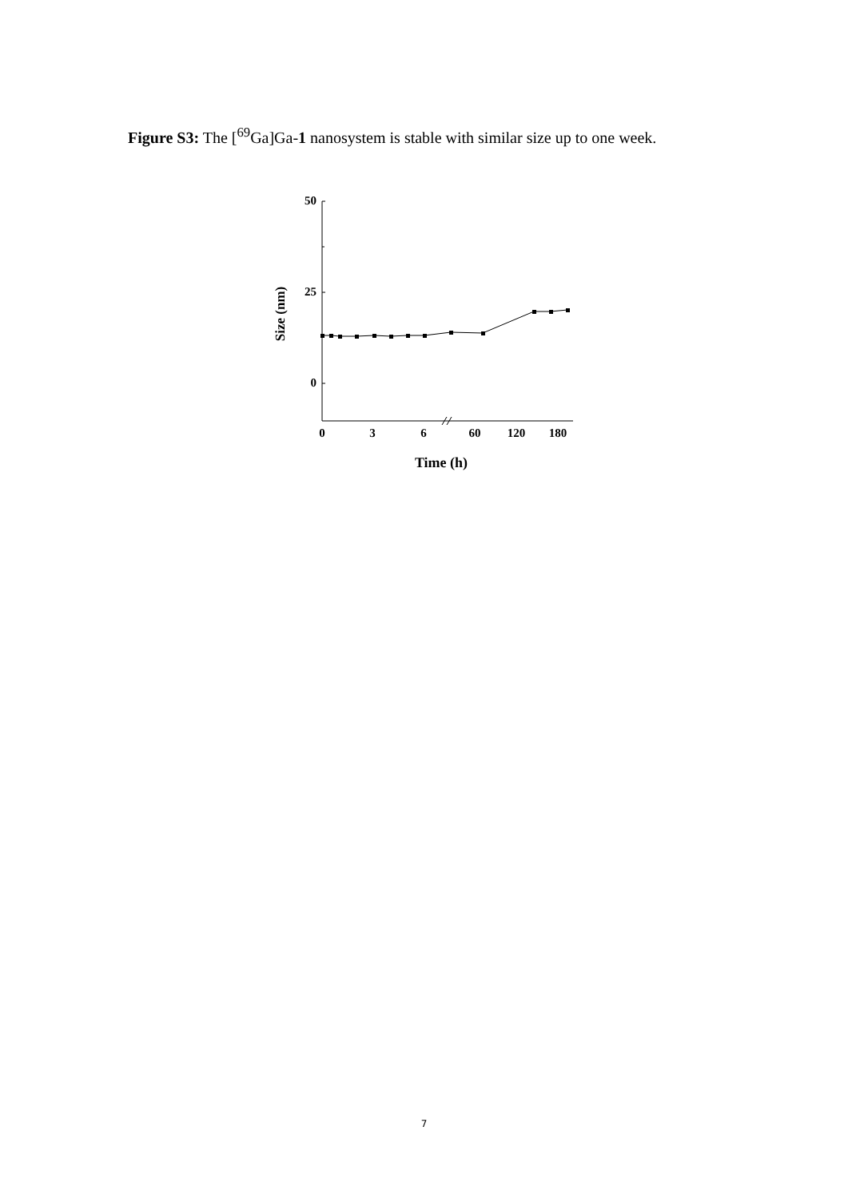Figure S3: The [<sup>69</sup>Ga]Ga-1 nanosystem is stable with similar size up to one week.
50
25
0
0
3
6
60
120
180
Time (h)
Size (nm)
7